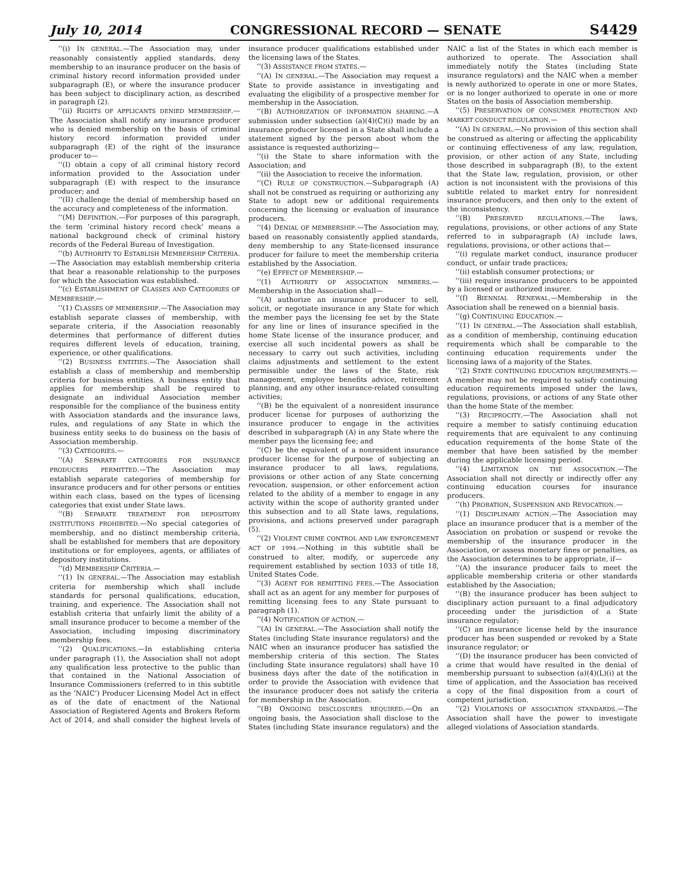July 10, 2014 CONGRESSIONAL RECORD — SENATE S4429
‘‘(i) IN GENERAL.—The Association may, under reasonably consistently applied standards, deny membership to an insurance producer on the basis of criminal history record information provided under subparagraph (E), or where the insurance producer has been subject to disciplinary action, as described in paragraph (2).
‘‘(ii) RIGHTS OF APPLICANTS DENIED MEMBERSHIP.—The Association shall notify any insurance producer who is denied membership on the basis of criminal history record information provided under subparagraph (E) of the right of the insurance producer to—
‘‘(I) obtain a copy of all criminal history record information provided to the Association under subparagraph (E) with respect to the insurance producer; and
‘‘(II) challenge the denial of membership based on the accuracy and completeness of the information.
‘‘(M) DEFINITION.—For purposes of this paragraph, the term ‘criminal history record check’ means a national background check of criminal history records of the Federal Bureau of Investigation.
‘‘(b) AUTHORITY TO ESTABLISH MEMBERSHIP CRITERIA.—The Association may establish membership criteria that bear a reasonable relationship to the purposes for which the Association was established.
‘‘(c) ESTABLISHMENT OF CLASSES AND CATEGORIES OF MEMBERSHIP.—
‘‘(1) CLASSES OF MEMBERSHIP.—The Association may establish separate classes of membership, with separate criteria, if the Association reasonably determines that performance of different duties requires different levels of education, training, experience, or other qualifications.
‘‘(2) BUSINESS ENTITIES.—The Association shall establish a class of membership and membership criteria for business entities. A business entity that applies for membership shall be required to designate an individual Association member responsible for the compliance of the business entity with Association standards and the insurance laws, rules, and regulations of any State in which the business entity seeks to do business on the basis of Association membership.
‘‘(3) CATEGORIES.—
‘‘(A) SEPARATE CATEGORIES FOR INSURANCE PRODUCERS PERMITTED.—The Association may establish separate categories of membership for insurance producers and for other persons or entities within each class, based on the types of licensing categories that exist under State laws.
‘‘(B) SEPARATE TREATMENT FOR DEPOSITORY INSTITUTIONS PROHIBITED.—No special categories of membership, and no distinct membership criteria, shall be established for members that are depository institutions or for employees, agents, or affiliates of depository institutions.
‘‘(d) MEMBERSHIP CRITERIA.—
‘‘(1) IN GENERAL.—The Association may establish criteria for membership which shall include standards for personal qualifications, education, training, and experience. The Association shall not establish criteria that unfairly limit the ability of a small insurance producer to become a member of the Association, including imposing discriminatory membership fees.
‘‘(2) QUALIFICATIONS.—In establishing criteria under paragraph (1), the Association shall not adopt any qualification less protective to the public than that contained in the National Association of Insurance Commissioners (referred to in this subtitle as the ‘NAIC’) Producer Licensing Model Act in effect as of the date of enactment of the National Association of Registered Agents and Brokers Reform Act of 2014, and shall consider the highest levels of insurance producer qualifications established under the licensing laws of the States.
‘‘(3) ASSISTANCE FROM STATES.—
‘‘(A) IN GENERAL.—The Association may request a State to provide assistance in investigating and evaluating the eligibility of a prospective member for membership in the Association.
‘‘(B) AUTHORIZATION OF INFORMATION SHARING.—A submission under subsection (a)(4)(C)(i) made by an insurance producer licensed in a State shall include a statement signed by the person about whom the assistance is requested authorizing—
‘‘(i) the State to share information with the Association; and
‘‘(ii) the Association to receive the information.
‘‘(C) RULE OF CONSTRUCTION.—Subparagraph (A) shall not be construed as requiring or authorizing any State to adopt new or additional requirements concerning the licensing or evaluation of insurance producers.
‘‘(4) DENIAL OF MEMBERSHIP.—The Association may, based on reasonably consistently applied standards, deny membership to any State-licensed insurance producer for failure to meet the membership criteria established by the Association.
‘‘(e) EFFECT OF MEMBERSHIP.—
‘‘(1) AUTHORITY OF ASSOCIATION MEMBERS.—Membership in the Association shall—
‘‘(A) authorize an insurance producer to sell, solicit, or negotiate insurance in any State for which the member pays the licensing fee set by the State for any line or lines of insurance specified in the home State license of the insurance producer, and exercise all such incidental powers as shall be necessary to carry out such activities, including claims adjustments and settlement to the extent permissible under the laws of the State, risk management, employee benefits advice, retirement planning, and any other insurance-related consulting activities;
‘‘(B) be the equivalent of a nonresident insurance producer license for purposes of authorizing the insurance producer to engage in the activities described in subparagraph (A) in any State where the member pays the licensing fee; and
‘‘(C) be the equivalent of a nonresident insurance producer license for the purpose of subjecting an insurance producer to all laws, regulations, provisions or other action of any State concerning revocation, suspension, or other enforcement action related to the ability of a member to engage in any activity within the scope of authority granted under this subsection and to all State laws, regulations, provisions, and actions preserved under paragraph (5).
‘‘(2) VIOLENT CRIME CONTROL AND LAW ENFORCEMENT ACT OF 1994.—Nothing in this subtitle shall be construed to alter, modify, or supercede any requirement established by section 1033 of title 18, United States Code.
‘‘(3) AGENT FOR REMITTING FEES.—The Association shall act as an agent for any member for purposes of remitting licensing fees to any State pursuant to paragraph (1).
‘‘(4) NOTIFICATION OF ACTION.—
‘‘(A) IN GENERAL.—The Association shall notify the States (including State insurance regulators) and the NAIC when an insurance producer has satisfied the membership criteria of this section. The States (including State insurance regulators) shall have 10 business days after the date of the notification in order to provide the Association with evidence that the insurance producer does not satisfy the criteria for membership in the Association.
‘‘(B) ONGOING DISCLOSURES REQUIRED.—On an ongoing basis, the Association shall disclose to the States (including State insurance regulators) and the NAIC a list of the States in which each member is authorized to operate. The Association shall immediately notify the States (including State insurance regulators) and the NAIC when a member is newly authorized to operate in one or more States, or is no longer authorized to operate in one or more States on the basis of Association membership.
‘‘(5) PRESERVATION OF CONSUMER PROTECTION AND MARKET CONDUCT REGULATION.—
‘‘(A) IN GENERAL.—No provision of this section shall be construed as altering or affecting the applicability or continuing effectiveness of any law, regulation, provision, or other action of any State, including those described in subparagraph (B), to the extent that the State law, regulation, provision, or other action is not inconsistent with the provisions of this subtitle related to market entry for nonresident insurance producers, and then only to the extent of the inconsistency.
‘‘(B) PRESERVED REGULATIONS.—The laws, regulations, provisions, or other actions of any State referred to in subparagraph (A) include laws, regulations, provisions, or other actions that—
‘‘(i) regulate market conduct, insurance producer conduct, or unfair trade practices;
‘‘(ii) establish consumer protections; or
‘‘(iii) require insurance producers to be appointed by a licensed or authorized insurer.
‘‘(f) BIENNIAL RENEWAL.—Membership in the Association shall be renewed on a biennial basis.
‘‘(g) CONTINUING EDUCATION.—
‘‘(1) IN GENERAL.—The Association shall establish, as a condition of membership, continuing education requirements which shall be comparable to the continuing education requirements under the licensing laws of a majority of the States.
‘‘(2) STATE CONTINUING EDUCATION REQUIREMENTS.—A member may not be required to satisfy continuing education requirements imposed under the laws, regulations, provisions, or actions of any State other than the home State of the member.
‘‘(3) RECIPROCITY.—The Association shall not require a member to satisfy continuing education requirements that are equivalent to any continuing education requirements of the home State of the member that have been satisfied by the member during the applicable licensing period.
‘‘(4) LIMITATION ON THE ASSOCIATION.—The Association shall not directly or indirectly offer any continuing education courses for insurance producers.
‘‘(h) PROBATION, SUSPENSION AND REVOCATION.—
‘‘(1) DISCIPLINARY ACTION.—The Association may place an insurance producer that is a member of the Association on probation or suspend or revoke the membership of the insurance producer in the Association, or assess monetary fines or penalties, as the Association determines to be appropriate, if—
‘‘(A) the insurance producer fails to meet the applicable membership criteria or other standards established by the Association;
‘‘(B) the insurance producer has been subject to disciplinary action pursuant to a final adjudicatory proceeding under the jurisdiction of a State insurance regulator;
‘‘(C) an insurance license held by the insurance producer has been suspended or revoked by a State insurance regulator; or
‘‘(D) the insurance producer has been convicted of a crime that would have resulted in the denial of membership pursuant to subsection (a)(4)(L)(i) at the time of application, and the Association has received a copy of the final disposition from a court of competent jurisdiction.
‘‘(2) VIOLATIONS OF ASSOCIATION STANDARDS.—The Association shall have the power to investigate alleged violations of Association standards.